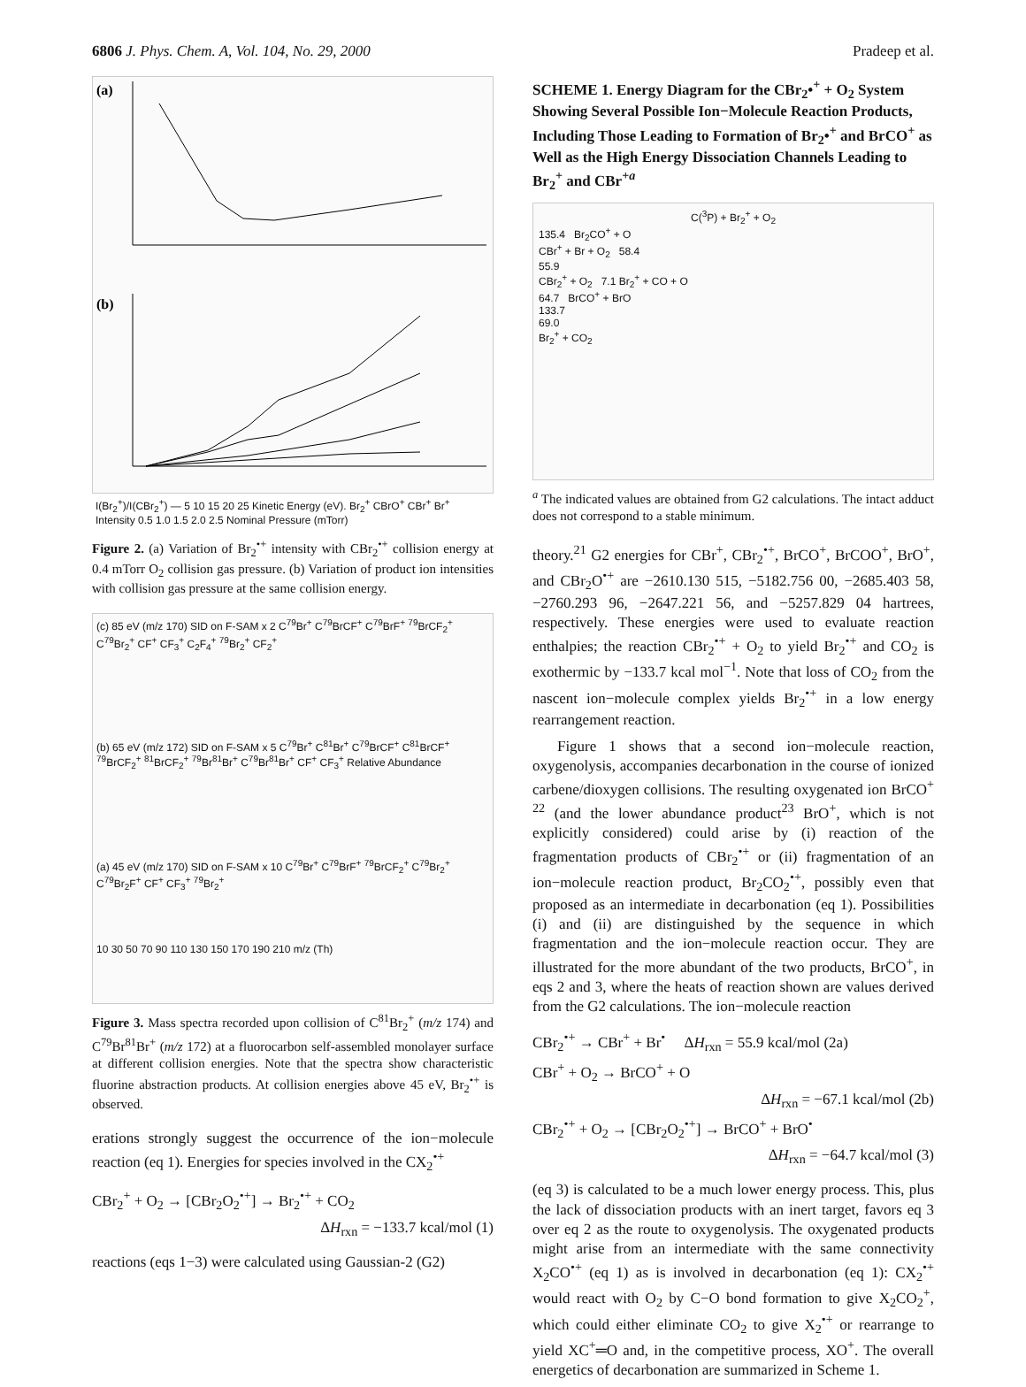6806 J. Phys. Chem. A, Vol. 104, No. 29, 2000 Pradeep et al.
(a)
(b)
I(Br<sub>2</sub><sup>+</sup>)/I(CBr<sub>2</sub><sup>+</sup>) — 5 10 15 20 25 Kinetic Energy (eV). Br<sub>2</sub><sup>+</sup> CBrO<sup>+</sup> CBr<sup>+</sup> Br<sup>+</sup> Intensity 0.5 1.0 1.5 2.0 2.5 Nominal Pressure (mTorr)
Figure 2. (a) Variation of Br<sub>2</sub><sup>•+</sup> intensity with CBr<sub>2</sub><sup>•+</sup> collision energy at 0.4 mTorr O<sub>2</sub> collision gas pressure. (b) Variation of product ion intensities with collision gas pressure at the same collision energy.
(c) 85 eV (m/z 170) SID on F-SAM x 2 C<sup>79</sup>Br<sup>+</sup> C<sup>79</sup>BrCF<sup>+</sup> C<sup>79</sup>BrF<sup>+</sup> <sup>79</sup>BrCF<sub>2</sub><sup>+</sup> C<sup>79</sup>Br<sub>2</sub><sup>+</sup> CF<sup>+</sup> CF<sub>3</sub><sup>+</sup> C<sub>2</sub>F<sub>4</sub><sup>+</sup> <sup>79</sup>Br<sub>2</sub><sup>+</sup> CF<sub>2</sub><sup>+</sup>
(b) 65 eV (m/z 172) SID on F-SAM x 5 C<sup>79</sup>Br<sup>+</sup> C<sup>81</sup>Br<sup>+</sup> C<sup>79</sup>BrCF<sup>+</sup> C<sup>81</sup>BrCF<sup>+</sup> <sup>79</sup>BrCF<sub>2</sub><sup>+</sup> <sup>81</sup>BrCF<sub>2</sub><sup>+</sup> <sup>79</sup>Br<sup>81</sup>Br<sup>+</sup> C<sup>79</sup>Br<sup>81</sup>Br<sup>+</sup> CF<sup>+</sup> CF<sub>3</sub><sup>+</sup> Relative Abundance
(a) 45 eV (m/z 170) SID on F-SAM x 10 C<sup>79</sup>Br<sup>+</sup> C<sup>79</sup>BrF<sup>+</sup> <sup>79</sup>BrCF<sub>2</sub><sup>+</sup> C<sup>79</sup>Br<sub>2</sub><sup>+</sup> C<sup>79</sup>Br<sub>2</sub>F<sup>+</sup> CF<sup>+</sup> CF<sub>3</sub><sup>+</sup> <sup>79</sup>Br<sub>2</sub><sup>+</sup>
10 30 50 70 90 110 130 150 170 190 210 m/z (Th)
Figure 3. Mass spectra recorded upon collision of C<sup>81</sup>Br<sub>2</sub><sup>+</sup> (m/z 174) and C<sup>79</sup>Br<sup>81</sup>Br<sup>+</sup> (m/z 172) at a fluorocarbon self-assembled monolayer surface at different collision energies. Note that the spectra show characteristic fluorine abstraction products. At collision energies above 45 eV, Br<sub>2</sub><sup>•+</sup> is observed.
erations strongly suggest the occurrence of the ion−molecule reaction (eq 1). Energies for species involved in the CX<sub>2</sub><sup>•+</sup>
CBr<sub>2</sub><sup>+</sup> + O<sub>2</sub> → [CBr<sub>2</sub>O<sub>2</sub><sup>•+</sup>] → Br<sub>2</sub><sup>•+</sup> + CO<sub>2</sub>
ΔH<sub>rxn</sub> = −133.7 kcal/mol (1)
reactions (eqs 1−3) were calculated using Gaussian-2 (G2)
SCHEME 1. Energy Diagram for the CBr<sub>2</sub>•<sup>+</sup> + O<sub>2</sub> System Showing Several Possible Ion−Molecule Reaction Products, Including Those Leading to Formation of Br<sub>2</sub>•<sup>+</sup> and BrCO<sup>+</sup> as Well as the High Energy Dissociation Channels Leading to Br<sub>2</sub><sup>+</sup> and CBr<sup>+a</sup>
C(<sup>3</sup>P) + Br<sub>2</sub><sup>+</sup> + O<sub>2</sub>
135.4 Br<sub>2</sub>CO<sup>+</sup> + O
CBr<sup>+</sup> + Br + O<sub>2</sub> 58.4
55.9
CBr<sub>2</sub><sup>+</sup> + O<sub>2</sub> 7.1 Br<sub>2</sub><sup>+</sup> + CO + O
64.7 BrCO<sup>+</sup> + BrO
133.7
69.0
Br<sub>2</sub><sup>+</sup> + CO<sub>2</sub>
<sup>a</sup> The indicated values are obtained from G2 calculations. The intact adduct does not correspond to a stable minimum.
theory.<sup>21</sup> G2 energies for CBr<sup>+</sup>, CBr<sub>2</sub><sup>•+</sup>, BrCO<sup>+</sup>, BrCOO<sup>+</sup>, BrO<sup>+</sup>, and CBr<sub>2</sub>O<sup>•+</sup> are −2610.130 515, −5182.756 00, −2685.403 58, −2760.293 96, −2647.221 56, and −5257.829 04 hartrees, respectively. These energies were used to evaluate reaction enthalpies; the reaction CBr<sub>2</sub><sup>•+</sup> + O<sub>2</sub> to yield Br<sub>2</sub><sup>•+</sup> and CO<sub>2</sub> is exothermic by −133.7 kcal mol<sup>−1</sup>. Note that loss of CO<sub>2</sub> from the nascent ion−molecule complex yields Br<sub>2</sub><sup>•+</sup> in a low energy rearrangement reaction.
Figure 1 shows that a second ion−molecule reaction, oxygenolysis, accompanies decarbonation in the course of ionized carbene/dioxygen collisions. The resulting oxygenated ion BrCO<sup>+ 22</sup> (and the lower abundance product<sup>23</sup> BrO<sup>+</sup>, which is not explicitly considered) could arise by (i) reaction of the fragmentation products of CBr<sub>2</sub><sup>•+</sup> or (ii) fragmentation of an ion−molecule reaction product, Br<sub>2</sub>CO<sub>2</sub><sup>•+</sup>, possibly even that proposed as an intermediate in decarbonation (eq 1). Possibilities (i) and (ii) are distinguished by the sequence in which fragmentation and the ion−molecule reaction occur. They are illustrated for the more abundant of the two products, BrCO<sup>+</sup>, in eqs 2 and 3, where the heats of reaction shown are values derived from the G2 calculations. The ion−molecule reaction
CBr<sub>2</sub><sup>•+</sup> → CBr<sup>+</sup> + Br<sup>•</sup> ΔH<sub>rxn</sub> = 55.9 kcal/mol (2a)
CBr<sup>+</sup> + O<sub>2</sub> → BrCO<sup>+</sup> + O
ΔH<sub>rxn</sub> = −67.1 kcal/mol (2b)
CBr<sub>2</sub><sup>•+</sup> + O<sub>2</sub> → [CBr<sub>2</sub>O<sub>2</sub><sup>•+</sup>] → BrCO<sup>+</sup> + BrO<sup>•</sup>
ΔH<sub>rxn</sub> = −64.7 kcal/mol (3)
(eq 3) is calculated to be a much lower energy process. This, plus the lack of dissociation products with an inert target, favors eq 3 over eq 2 as the route to oxygenolysis. The oxygenated products might arise from an intermediate with the same connectivity X<sub>2</sub>CO<sup>•+</sup> (eq 1) as is involved in decarbonation (eq 1): CX<sub>2</sub><sup>•+</sup> would react with O<sub>2</sub> by C−O bond formation to give X<sub>2</sub>CO<sub>2</sub><sup>+</sup>, which could either eliminate CO<sub>2</sub> to give X<sub>2</sub><sup>•+</sup> or rearrange to yield XC<sup>+</sup>═O and, in the competitive process, XO<sup>+</sup>. The overall energetics of decarbonation are summarized in Scheme 1.